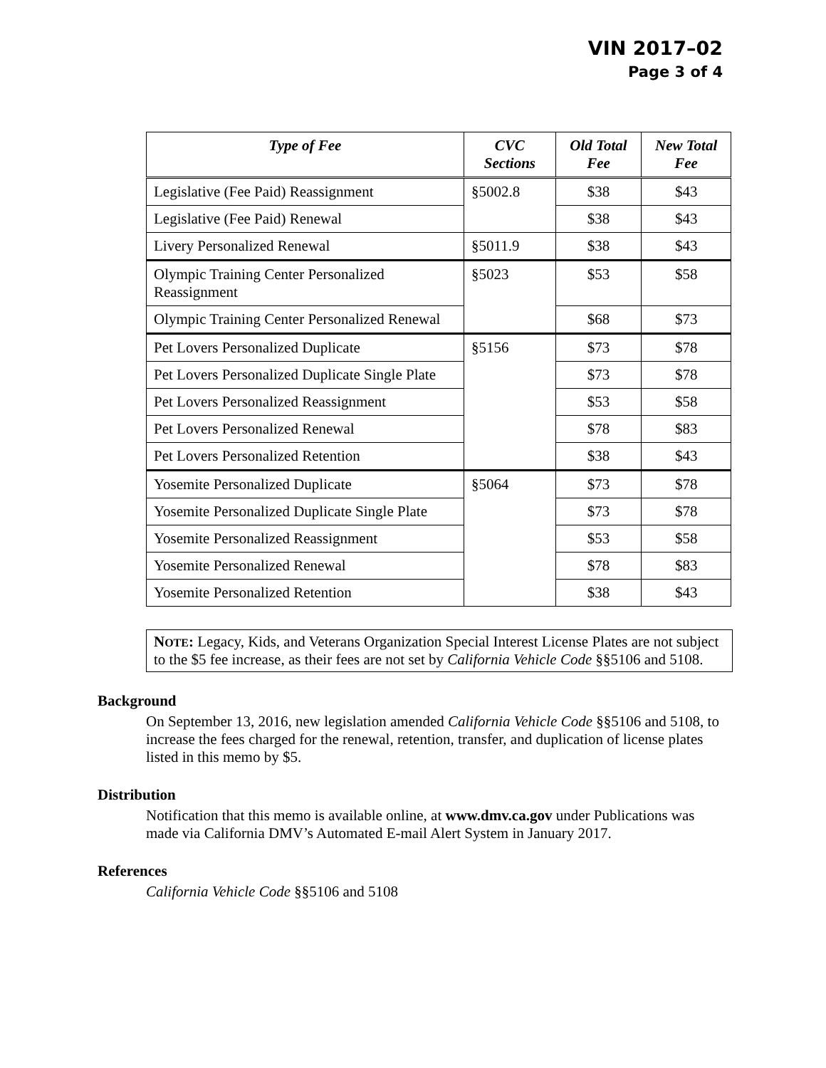VIN 2017–02
Page 3 of 4
| Type of Fee | CVC Sections | Old Total Fee | New Total Fee |
| --- | --- | --- | --- |
| Legislative (Fee Paid) Reassignment | §5002.8 | $38 | $43 |
| Legislative (Fee Paid) Renewal | | $38 | $43 |
| Livery Personalized Renewal | §5011.9 | $38 | $43 |
| Olympic Training Center Personalized Reassignment | §5023 | $53 | $58 |
| Olympic Training Center Personalized Renewal | | $68 | $73 |
| Pet Lovers Personalized Duplicate | §5156 | $73 | $78 |
| Pet Lovers Personalized Duplicate Single Plate | | $73 | $78 |
| Pet Lovers Personalized Reassignment | | $53 | $58 |
| Pet Lovers Personalized Renewal | | $78 | $83 |
| Pet Lovers Personalized Retention | | $38 | $43 |
| Yosemite Personalized Duplicate | §5064 | $73 | $78 |
| Yosemite Personalized Duplicate Single Plate | | $73 | $78 |
| Yosemite Personalized Reassignment | | $53 | $58 |
| Yosemite Personalized Renewal | | $78 | $83 |
| Yosemite Personalized Retention | | $38 | $43 |
NOTE: Legacy, Kids, and Veterans Organization Special Interest License Plates are not subject to the $5 fee increase, as their fees are not set by California Vehicle Code §§5106 and 5108.
Background
On September 13, 2016, new legislation amended California Vehicle Code §§5106 and 5108, to increase the fees charged for the renewal, retention, transfer, and duplication of license plates listed in this memo by $5.
Distribution
Notification that this memo is available online, at www.dmv.ca.gov under Publications was made via California DMV’s Automated E-mail Alert System in January 2017.
References
California Vehicle Code §§5106 and 5108